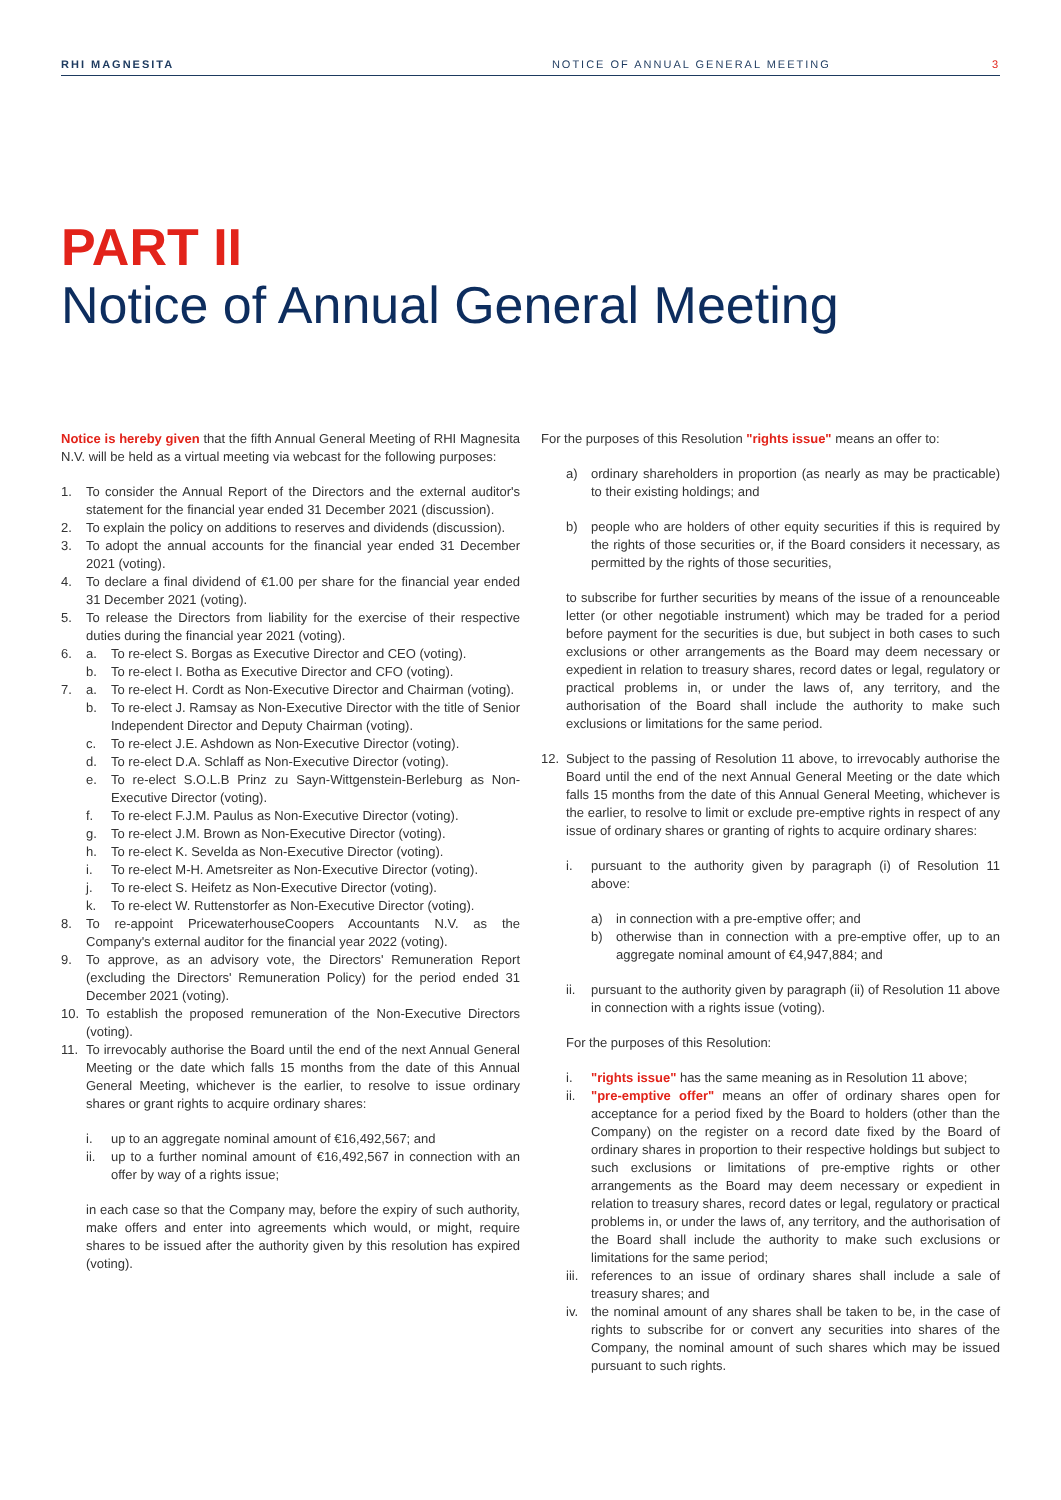RHI MAGNESITA NOTICE OF ANNUAL GENERAL MEETING 3
PART II
Notice of Annual General Meeting
Notice is hereby given that the fifth Annual General Meeting of RHI Magnesita N.V. will be held as a virtual meeting via webcast for the following purposes:
1. To consider the Annual Report of the Directors and the external auditor's statement for the financial year ended 31 December 2021 (discussion).
2. To explain the policy on additions to reserves and dividends (discussion).
3. To adopt the annual accounts for the financial year ended 31 December 2021 (voting).
4. To declare a final dividend of €1.00 per share for the financial year ended 31 December 2021 (voting).
5. To release the Directors from liability for the exercise of their respective duties during the financial year 2021 (voting).
6. a. To re-elect S. Borgas as Executive Director and CEO (voting).
b. To re-elect I. Botha as Executive Director and CFO (voting).
7. a. To re-elect H. Cordt as Non-Executive Director and Chairman (voting).
b. To re-elect J. Ramsay as Non-Executive Director with the title of Senior Independent Director and Deputy Chairman (voting).
c. To re-elect J.E. Ashdown as Non-Executive Director (voting).
d. To re-elect D.A. Schlaff as Non-Executive Director (voting).
e. To re-elect S.O.L.B Prinz zu Sayn-Wittgenstein-Berleburg as Non-Executive Director (voting).
f. To re-elect F.J.M. Paulus as Non-Executive Director (voting).
g. To re-elect J.M. Brown as Non-Executive Director (voting).
h. To re-elect K. Sevelda as Non-Executive Director (voting).
i. To re-elect M-H. Ametsreiter as Non-Executive Director (voting).
j. To re-elect S. Heifetz as Non-Executive Director (voting).
k. To re-elect W. Ruttenstorfer as Non-Executive Director (voting).
8. To re-appoint PricewaterhouseCoopers Accountants N.V. as the Company's external auditor for the financial year 2022 (voting).
9. To approve, as an advisory vote, the Directors' Remuneration Report (excluding the Directors' Remuneration Policy) for the period ended 31 December 2021 (voting).
10. To establish the proposed remuneration of the Non-Executive Directors (voting).
11. To irrevocably authorise the Board until the end of the next Annual General Meeting or the date which falls 15 months from the date of this Annual General Meeting, whichever is the earlier, to resolve to issue ordinary shares or grant rights to acquire ordinary shares:
i. up to an aggregate nominal amount of €16,492,567; and
ii. up to a further nominal amount of €16,492,567 in connection with an offer by way of a rights issue;
in each case so that the Company may, before the expiry of such authority, make offers and enter into agreements which would, or might, require shares to be issued after the authority given by this resolution has expired (voting).
For the purposes of this Resolution "rights issue" means an offer to:
a) ordinary shareholders in proportion (as nearly as may be practicable) to their existing holdings; and
b) people who are holders of other equity securities if this is required by the rights of those securities or, if the Board considers it necessary, as permitted by the rights of those securities,
to subscribe for further securities by means of the issue of a renounceable letter (or other negotiable instrument) which may be traded for a period before payment for the securities is due, but subject in both cases to such exclusions or other arrangements as the Board may deem necessary or expedient in relation to treasury shares, record dates or legal, regulatory or practical problems in, or under the laws of, any territory, and the authorisation of the Board shall include the authority to make such exclusions or limitations for the same period.
12. Subject to the passing of Resolution 11 above, to irrevocably authorise the Board until the end of the next Annual General Meeting or the date which falls 15 months from the date of this Annual General Meeting, whichever is the earlier, to resolve to limit or exclude pre-emptive rights in respect of any issue of ordinary shares or granting of rights to acquire ordinary shares:
i. pursuant to the authority given by paragraph (i) of Resolution 11 above:
a) in connection with a pre-emptive offer; and
b) otherwise than in connection with a pre-emptive offer, up to an aggregate nominal amount of €4,947,884; and
ii. pursuant to the authority given by paragraph (ii) of Resolution 11 above in connection with a rights issue (voting).
For the purposes of this Resolution:
i. "rights issue" has the same meaning as in Resolution 11 above;
ii. "pre-emptive offer" means an offer of ordinary shares open for acceptance for a period fixed by the Board to holders (other than the Company) on the register on a record date fixed by the Board of ordinary shares in proportion to their respective holdings but subject to such exclusions or limitations of pre-emptive rights or other arrangements as the Board may deem necessary or expedient in relation to treasury shares, record dates or legal, regulatory or practical problems in, or under the laws of, any territory, and the authorisation of the Board shall include the authority to make such exclusions or limitations for the same period;
iii. references to an issue of ordinary shares shall include a sale of treasury shares; and
iv. the nominal amount of any shares shall be taken to be, in the case of rights to subscribe for or convert any securities into shares of the Company, the nominal amount of such shares which may be issued pursuant to such rights.